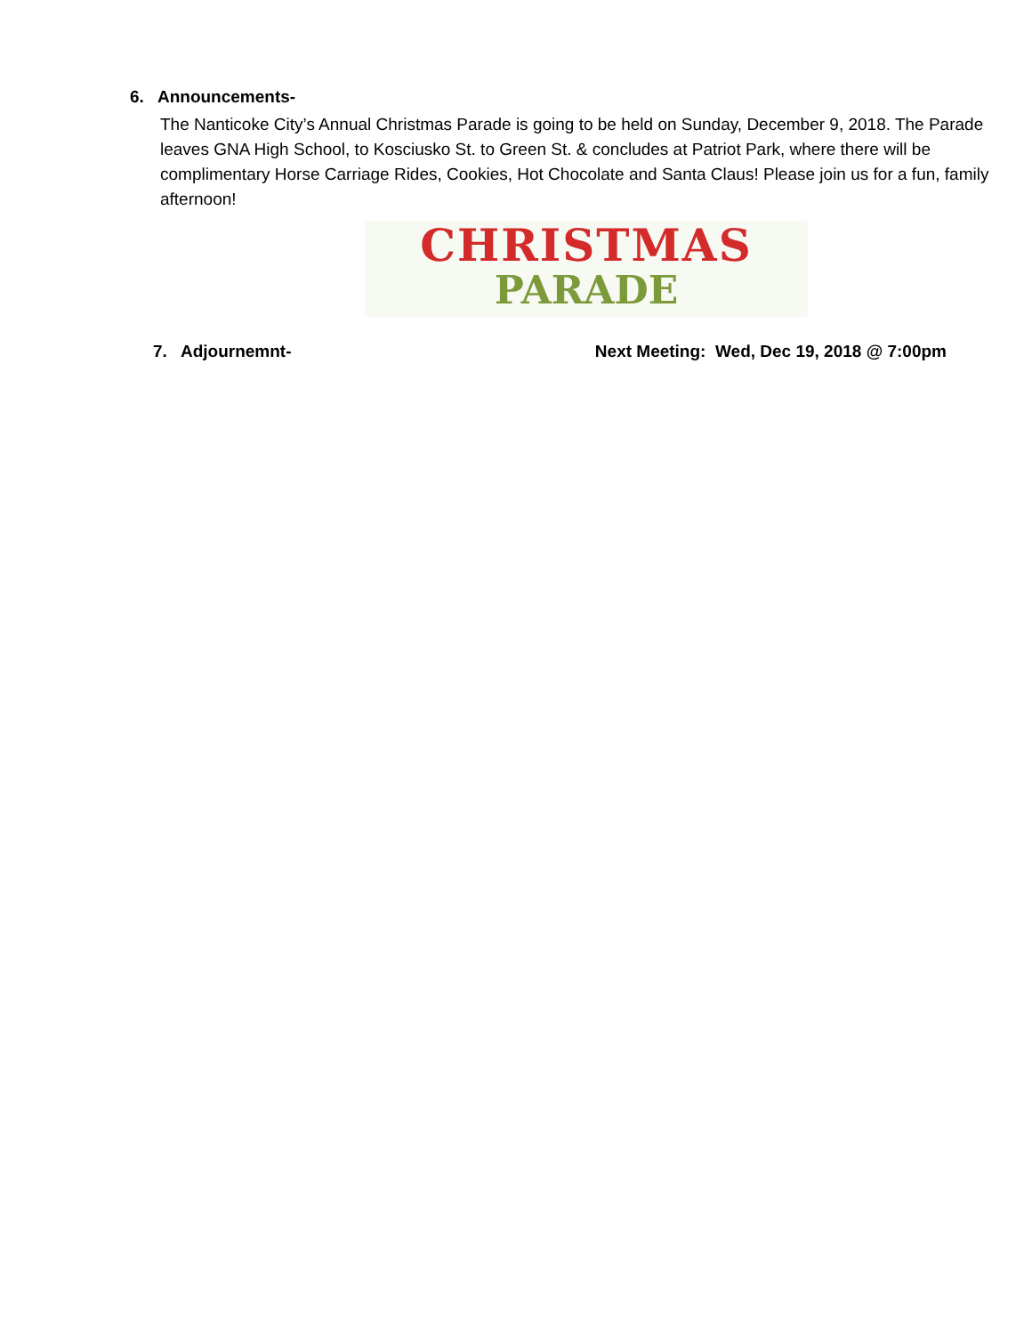6. Announcements-
The Nanticoke City’s Annual Christmas Parade is going to be held on Sunday, December 9, 2018. The Parade leaves GNA High School, to Kosciusko St. to Green St. & concludes at Patriot Park, where there will be complimentary Horse Carriage Rides, Cookies, Hot Chocolate and Santa Claus! Please join us for a fun, family afternoon!
CHRISTMAS
PARADE
7. Adjournemnt- Next Meeting: Wed, Dec 19, 2018 @ 7:00pm